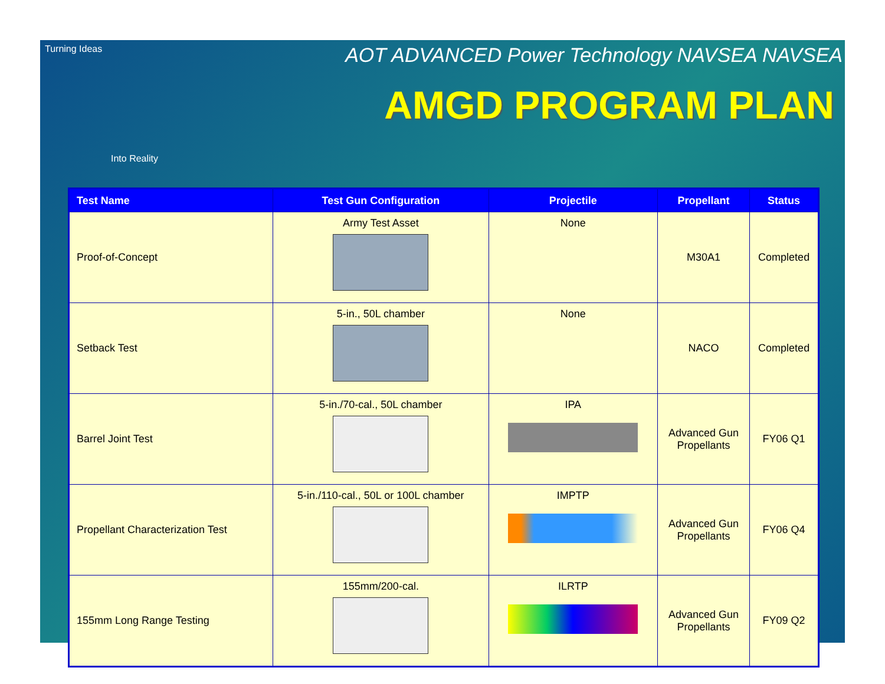Turning Ideas
AOT ADVANCED Power Technology NAVSEA NAVSEA
AMGD PROGRAM PLAN
Into Reality
| Test Name | Test Gun Configuration | Projectile | Propellant | Status |
| --- | --- | --- | --- | --- |
| Proof-of-Concept | Army Test Asset | None | M30A1 | Completed |
| Setback Test | 5-in., 50L chamber | None | NACO | Completed |
| Barrel Joint Test | 5-in./70-cal., 50L chamber | IPA | Advanced Gun Propellants | FY06 Q1 |
| Propellant Characterization Test | 5-in./110-cal., 50L or 100L chamber | IMPTP | Advanced Gun Propellants | FY06 Q4 |
| 155mm Long Range Testing | 155mm/200-cal. | ILRTP | Advanced Gun Propellants | FY09 Q2 |